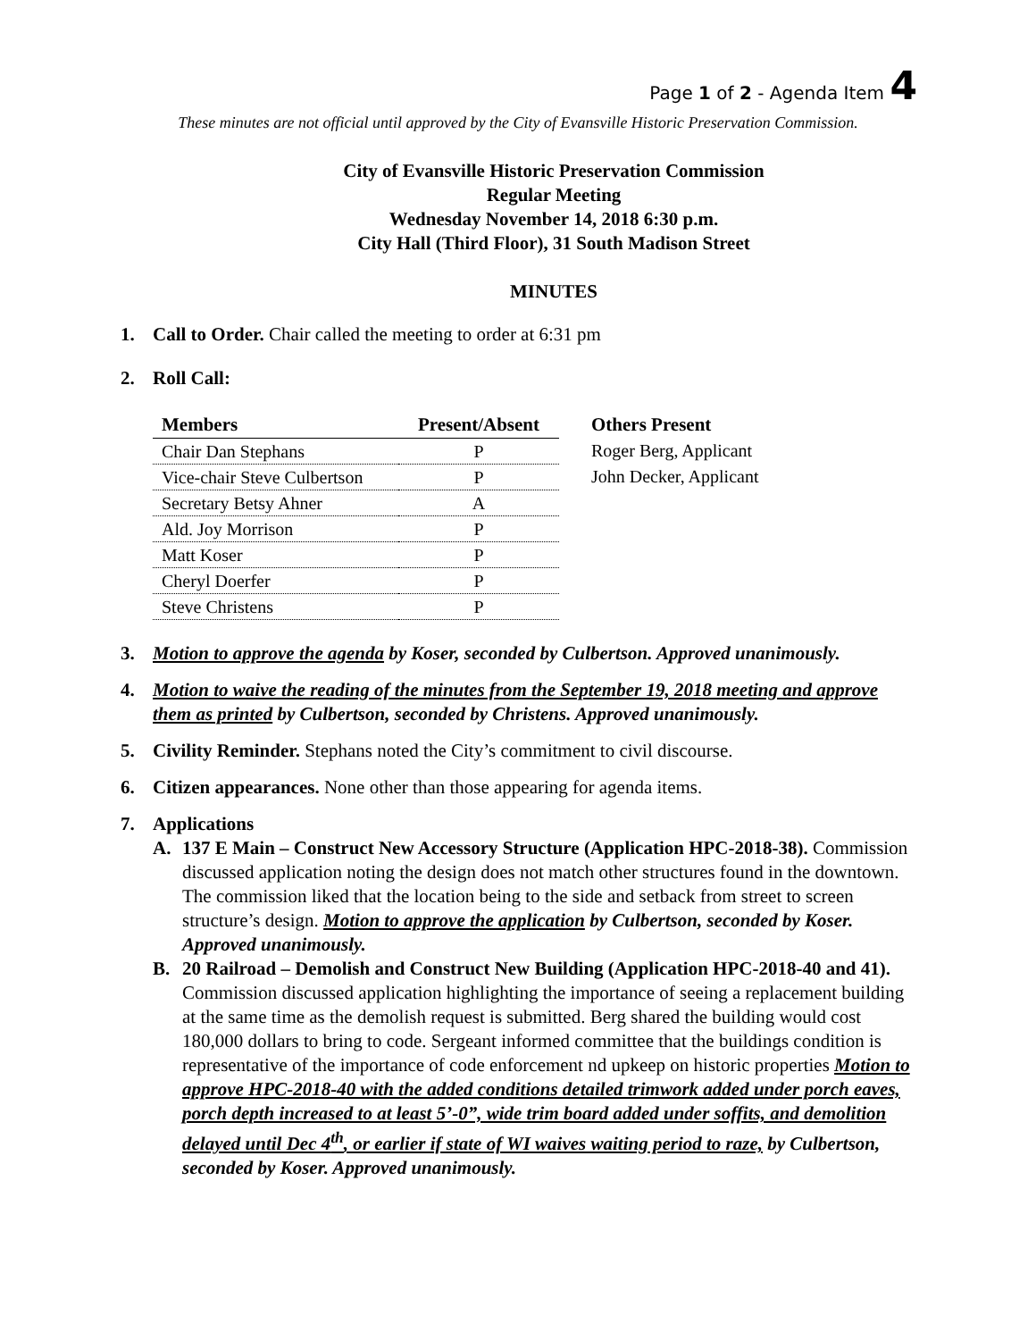Page 1 of 2 - Agenda Item 4
These minutes are not official until approved by the City of Evansville Historic Preservation Commission.
City of Evansville Historic Preservation Commission
Regular Meeting
Wednesday November 14, 2018 6:30 p.m.
City Hall (Third Floor), 31 South Madison Street
MINUTES
1. Call to Order. Chair called the meeting to order at 6:31 pm
2. Roll Call:
| Members | Present/Absent |
| --- | --- |
| Chair Dan Stephans | P |
| Vice-chair Steve Culbertson | P |
| Secretary Betsy Ahner | A |
| Ald. Joy Morrison | P |
| Matt Koser | P |
| Cheryl Doerfer | P |
| Steve Christens | P |
Others Present
Roger Berg, Applicant
John Decker, Applicant
3. Motion to approve the agenda by Koser, seconded by Culbertson. Approved unanimously.
4. Motion to waive the reading of the minutes from the September 19, 2018 meeting and approve them as printed by Culbertson, seconded by Christens. Approved unanimously.
5. Civility Reminder. Stephans noted the City’s commitment to civil discourse.
6. Citizen appearances. None other than those appearing for agenda items.
7. Applications
A. 137 E Main – Construct New Accessory Structure (Application HPC-2018-38). Commission discussed application noting the design does not match other structures found in the downtown. The commission liked that the location being to the side and setback from street to screen structure’s design. Motion to approve the application by Culbertson, seconded by Koser. Approved unanimously.
B. 20 Railroad – Demolish and Construct New Building (Application HPC-2018-40 and 41). Commission discussed application highlighting the importance of seeing a replacement building at the same time as the demolish request is submitted. Berg shared the building would cost 180,000 dollars to bring to code. Sergeant informed committee that the buildings condition is representative of the importance of code enforcement nd upkeep on historic properties Motion to approve HPC-2018-40 with the added conditions detailed trimwork added under porch eaves, porch depth increased to at least 5’-0”, wide trim board added under soffits, and demolition delayed until Dec 4<sup>th</sup>, or earlier if state of WI waives waiting period to raze, by Culbertson, seconded by Koser. Approved unanimously.